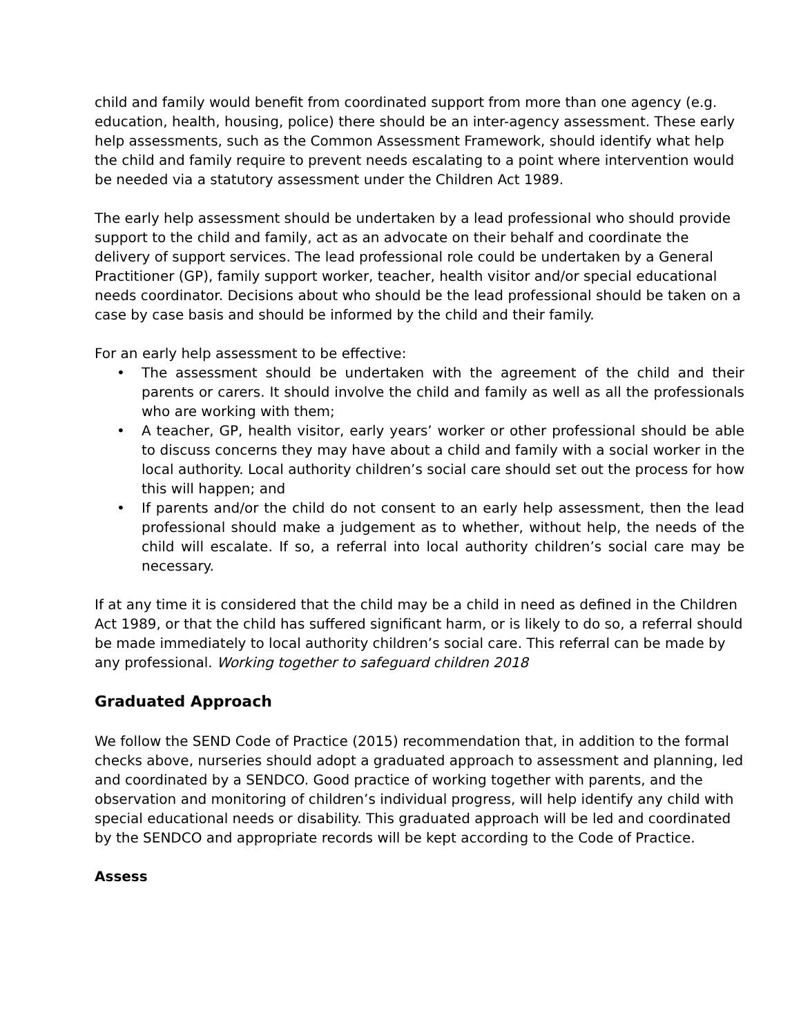child and family would benefit from coordinated support from more than one agency (e.g. education, health, housing, police) there should be an inter-agency assessment. These early help assessments, such as the Common Assessment Framework, should identify what help the child and family require to prevent needs escalating to a point where intervention would be needed via a statutory assessment under the Children Act 1989.
The early help assessment should be undertaken by a lead professional who should provide support to the child and family, act as an advocate on their behalf and coordinate the delivery of support services. The lead professional role could be undertaken by a General Practitioner (GP), family support worker, teacher, health visitor and/or special educational needs coordinator. Decisions about who should be the lead professional should be taken on a case by case basis and should be informed by the child and their family.
For an early help assessment to be effective:
• The assessment should be undertaken with the agreement of the child and their parents or carers. It should involve the child and family as well as all the professionals who are working with them;
• A teacher, GP, health visitor, early years’ worker or other professional should be able to discuss concerns they may have about a child and family with a social worker in the local authority. Local authority children’s social care should set out the process for how this will happen; and
• If parents and/or the child do not consent to an early help assessment, then the lead professional should make a judgement as to whether, without help, the needs of the child will escalate. If so, a referral into local authority children’s social care may be necessary.
If at any time it is considered that the child may be a child in need as defined in the Children Act 1989, or that the child has suffered significant harm, or is likely to do so, a referral should be made immediately to local authority children’s social care. This referral can be made by any professional. Working together to safeguard children 2018
Graduated Approach
We follow the SEND Code of Practice (2015) recommendation that, in addition to the formal checks above, nurseries should adopt a graduated approach to assessment and planning, led and coordinated by a SENDCO. Good practice of working together with parents, and the observation and monitoring of children’s individual progress, will help identify any child with special educational needs or disability. This graduated approach will be led and coordinated by the SENDCO and appropriate records will be kept according to the Code of Practice.
Assess